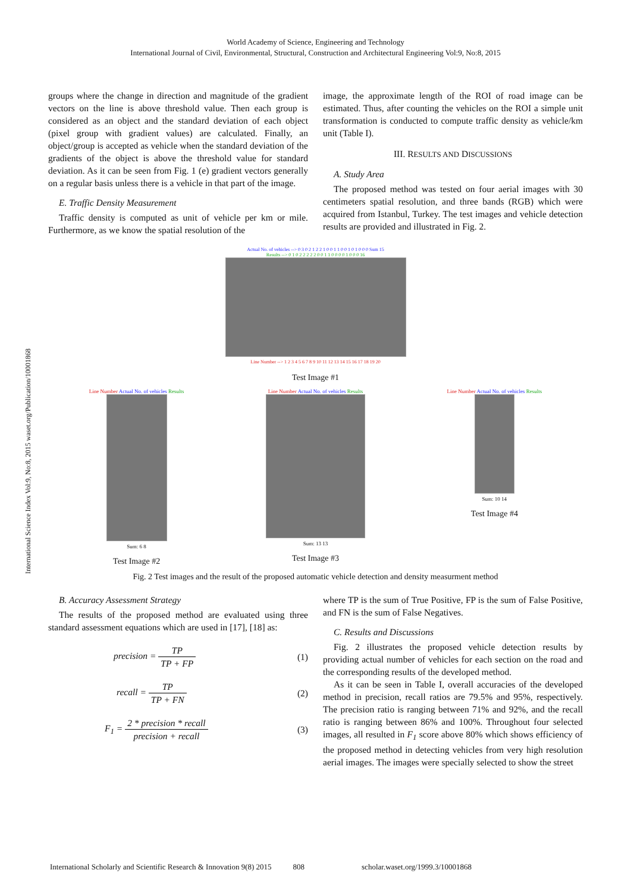World Academy of Science, Engineering and Technology
International Journal of Civil, Environmental, Structural, Construction and Architectural Engineering Vol:9, No:8, 2015
International Science Index Vol:9, No:8, 2015 waset.org/Publication/10001868
groups where the change in direction and magnitude of the gradient vectors on the line is above threshold value. Then each group is considered as an object and the standard deviation of each object (pixel group with gradient values) are calculated. Finally, an object/group is accepted as vehicle when the standard deviation of the gradients of the object is above the threshold value for standard deviation. As it can be seen from Fig. 1 (e) gradient vectors generally on a regular basis unless there is a vehicle in that part of the image.
E. Traffic Density Measurement
Traffic density is computed as unit of vehicle per km or mile. Furthermore, as we know the spatial resolution of the
image, the approximate length of the ROI of road image can be estimated. Thus, after counting the vehicles on the ROI a simple unit transformation is conducted to compute traffic density as vehicle/km unit (Table I).
III. RESULTS AND DISCUSSIONS
A. Study Area
The proposed method was tested on four aerial images with 30 centimeters spatial resolution, and three bands (RGB) which were acquired from Istanbul, Turkey. The test images and vehicle detection results are provided and illustrated in Fig. 2.
Actual No. of vehicles --> 0 3 0 2 1 2 2 1 0 0 1 1 0 0 1 0 1 0 0 0 Sum 15
Results --> 0 1 0 2 2 2 2 2 0 0 1 1 0 0 0 0 1 0 0 0 16
Line Number --> 1 2 3 4 5 6 7 8 9 10 11 12 13 14 15 16 17 18 19 20
Test Image #1
Line Number Actual No. of vehicles Results
Sum: 6 8
Test Image #2
Line Number Actual No. of vehicles Results
Sum: 13 13
Test Image #3
Line Number Actual No. of vehicles Results
Sum: 10 14
Test Image #4
Fig. 2 Test images and the result of the proposed automatic vehicle detection and density measurment method
B. Accuracy Assessment Strategy
The results of the proposed method are evaluated using three standard assessment equations which are used in [17], [18] as:
precision = TP TP + FP (1)
recall = TP TP + FN (2)
F<sub>1</sub> = 2 * precision * recall precision + recall (3)
where TP is the sum of True Positive, FP is the sum of False Positive, and FN is the sum of False Negatives.
C. Results and Discussions
Fig. 2 illustrates the proposed vehicle detection results by providing actual number of vehicles for each section on the road and the corresponding results of the developed method.
As it can be seen in Table I, overall accuracies of the developed method in precision, recall ratios are 79.5% and 95%, respectively. The precision ratio is ranging between 71% and 92%, and the recall ratio is ranging between 86% and 100%. Throughout four selected images, all resulted in F<sub>1</sub> score above 80% which shows efficiency of the proposed method in detecting vehicles from very high resolution aerial images. The images were specially selected to show the street
International Scholarly and Scientific Research & Innovation 9(8) 2015 808 scholar.waset.org/1999.3/10001868